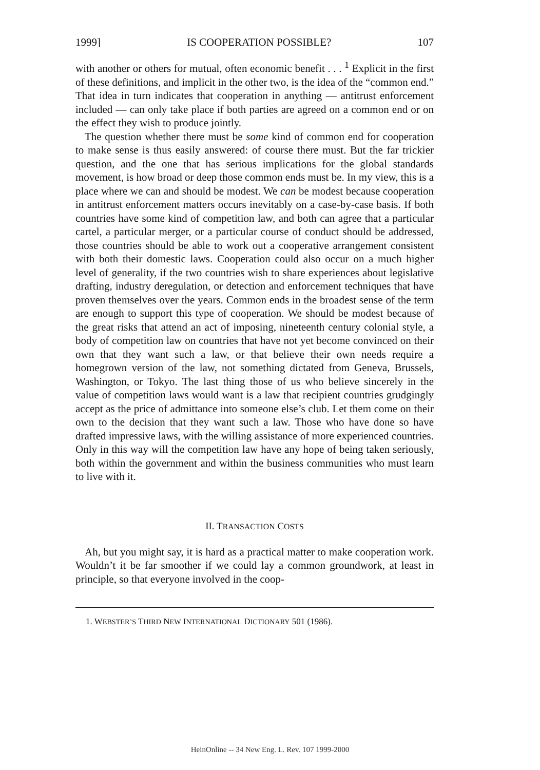1999] IS COOPERATION POSSIBLE? 107
with another or others for mutual, often economic benefit . . . <sup>1</sup> Explicit in the first of these definitions, and implicit in the other two, is the idea of the “common end.” That idea in turn indicates that cooperation in anything — antitrust enforcement included — can only take place if both parties are agreed on a common end or on the effect they wish to produce jointly.
The question whether there must be some kind of common end for cooperation to make sense is thus easily answered: of course there must. But the far trickier question, and the one that has serious implications for the global standards movement, is how broad or deep those common ends must be. In my view, this is a place where we can and should be modest. We can be modest because cooperation in antitrust enforcement matters occurs inevitably on a case-by-case basis. If both countries have some kind of competition law, and both can agree that a particular cartel, a particular merger, or a particular course of conduct should be addressed, those countries should be able to work out a cooperative arrangement consistent with both their domestic laws. Cooperation could also occur on a much higher level of generality, if the two countries wish to share experiences about legislative drafting, industry deregulation, or detection and enforcement techniques that have proven themselves over the years. Common ends in the broadest sense of the term are enough to support this type of cooperation. We should be modest because of the great risks that attend an act of imposing, nineteenth century colonial style, a body of competition law on countries that have not yet become convinced on their own that they want such a law, or that believe their own needs require a homegrown version of the law, not something dictated from Geneva, Brussels, Washington, or Tokyo. The last thing those of us who believe sincerely in the value of competition laws would want is a law that recipient countries grudgingly accept as the price of admittance into someone else’s club. Let them come on their own to the decision that they want such a law. Those who have done so have drafted impressive laws, with the willing assistance of more experienced countries. Only in this way will the competition law have any hope of being taken seriously, both within the government and within the business communities who must learn to live with it.
II. TRANSACTION COSTS
Ah, but you might say, it is hard as a practical matter to make cooperation work. Wouldn’t it be far smoother if we could lay a common groundwork, at least in principle, so that everyone involved in the coop-
1. WEBSTER’S THIRD NEW INTERNATIONAL DICTIONARY 501 (1986).
HeinOnline -- 34 New Eng. L. Rev. 107 1999-2000